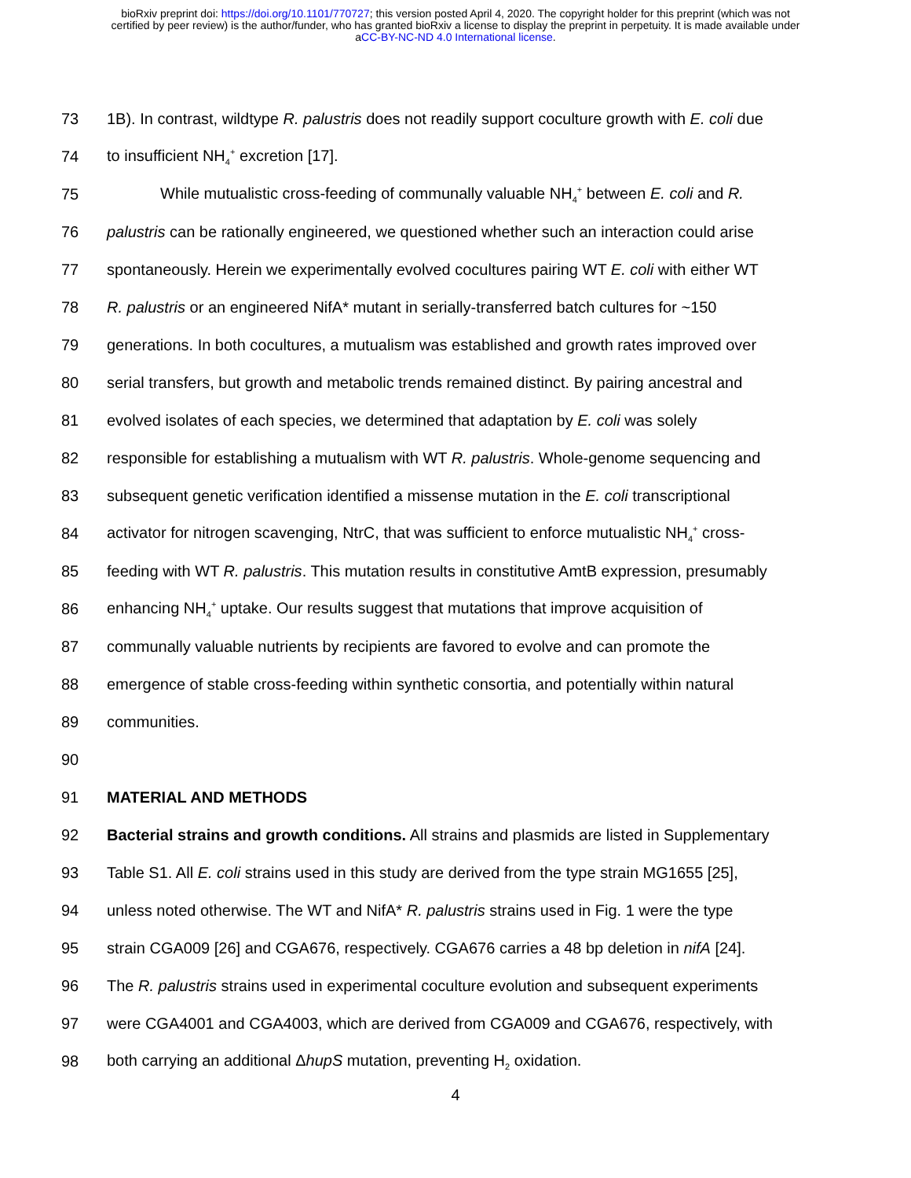bioRxiv preprint doi: https://doi.org/10.1101/770727; this version posted April 4, 2020. The copyright holder for this preprint (which was not
certified by peer review) is the author/funder, who has granted bioRxiv a license to display the preprint in perpetuity. It is made available under
aCC-BY-NC-ND 4.0 International license.
73 1B). In contrast, wildtype R. palustris does not readily support coculture growth with E. coli due
74 to insufficient NH<sub>4</sub><sup>+</sup> excretion [17].
75 While mutualistic cross-feeding of communally valuable NH<sub>4</sub><sup>+</sup> between E. coli and R.
76 palustris can be rationally engineered, we questioned whether such an interaction could arise
77 spontaneously. Herein we experimentally evolved cocultures pairing WT E. coli with either WT
78 R. palustris or an engineered NifA* mutant in serially-transferred batch cultures for ~150
79 generations. In both cocultures, a mutualism was established and growth rates improved over
80 serial transfers, but growth and metabolic trends remained distinct. By pairing ancestral and
81 evolved isolates of each species, we determined that adaptation by E. coli was solely
82 responsible for establishing a mutualism with WT R. palustris. Whole-genome sequencing and
83 subsequent genetic verification identified a missense mutation in the E. coli transcriptional
84 activator for nitrogen scavenging, NtrC, that was sufficient to enforce mutualistic NH<sub>4</sub><sup>+</sup> cross-
85 feeding with WT R. palustris. This mutation results in constitutive AmtB expression, presumably
86 enhancing NH<sub>4</sub><sup>+</sup> uptake. Our results suggest that mutations that improve acquisition of
87 communally valuable nutrients by recipients are favored to evolve and can promote the
88 emergence of stable cross-feeding within synthetic consortia, and potentially within natural
89 communities.
90
91 MATERIAL AND METHODS
92 Bacterial strains and growth conditions. All strains and plasmids are listed in Supplementary
93 Table S1. All E. coli strains used in this study are derived from the type strain MG1655 [25],
94 unless noted otherwise. The WT and NifA* R. palustris strains used in Fig. 1 were the type
95 strain CGA009 [26] and CGA676, respectively. CGA676 carries a 48 bp deletion in nifA [24].
96 The R. palustris strains used in experimental coculture evolution and subsequent experiments
97 were CGA4001 and CGA4003, which are derived from CGA009 and CGA676, respectively, with
98 both carrying an additional ΔhupS mutation, preventing H<sub>2</sub> oxidation.
4